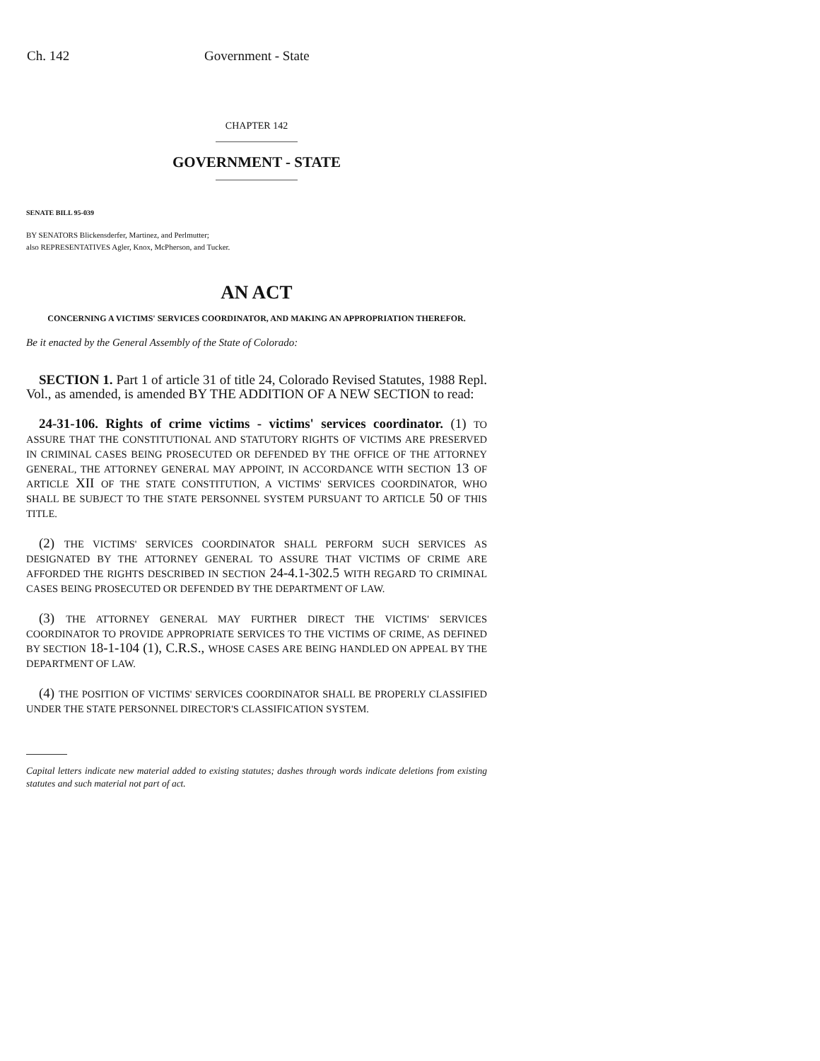Ch. 142 Government - State
CHAPTER 142
GOVERNMENT - STATE
SENATE BILL 95-039
BY SENATORS Blickensderfer, Martinez, and Perlmutter;
also REPRESENTATIVES Agler, Knox, McPherson, and Tucker.
AN ACT
CONCERNING A VICTIMS' SERVICES COORDINATOR, AND MAKING AN APPROPRIATION THEREFOR.
Be it enacted by the General Assembly of the State of Colorado:
SECTION 1. Part 1 of article 31 of title 24, Colorado Revised Statutes, 1988 Repl. Vol., as amended, is amended BY THE ADDITION OF A NEW SECTION to read:
24-31-106. Rights of crime victims - victims' services coordinator. (1) TO ASSURE THAT THE CONSTITUTIONAL AND STATUTORY RIGHTS OF VICTIMS ARE PRESERVED IN CRIMINAL CASES BEING PROSECUTED OR DEFENDED BY THE OFFICE OF THE ATTORNEY GENERAL, THE ATTORNEY GENERAL MAY APPOINT, IN ACCORDANCE WITH SECTION 13 OF ARTICLE XII OF THE STATE CONSTITUTION, A VICTIMS' SERVICES COORDINATOR, WHO SHALL BE SUBJECT TO THE STATE PERSONNEL SYSTEM PURSUANT TO ARTICLE 50 OF THIS TITLE.
(2) THE VICTIMS' SERVICES COORDINATOR SHALL PERFORM SUCH SERVICES AS DESIGNATED BY THE ATTORNEY GENERAL TO ASSURE THAT VICTIMS OF CRIME ARE AFFORDED THE RIGHTS DESCRIBED IN SECTION 24-4.1-302.5 WITH REGARD TO CRIMINAL CASES BEING PROSECUTED OR DEFENDED BY THE DEPARTMENT OF LAW.
(3) THE ATTORNEY GENERAL MAY FURTHER DIRECT THE VICTIMS' SERVICES COORDINATOR TO PROVIDE APPROPRIATE SERVICES TO THE VICTIMS OF CRIME, AS DEFINED BY SECTION 18-1-104 (1), C.R.S., WHOSE CASES ARE BEING HANDLED ON APPEAL BY THE DEPARTMENT OF LAW.
(4) THE POSITION OF VICTIMS' SERVICES COORDINATOR SHALL BE PROPERLY CLASSIFIED UNDER THE STATE PERSONNEL DIRECTOR'S CLASSIFICATION SYSTEM.
Capital letters indicate new material added to existing statutes; dashes through words indicate deletions from existing statutes and such material not part of act.